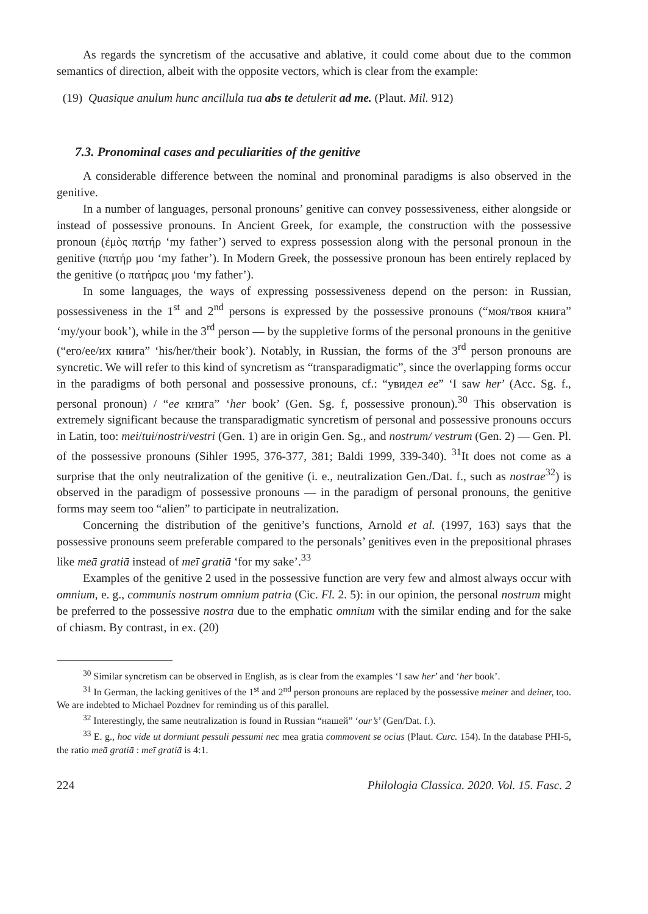As regards the syncretism of the accusative and ablative, it could come about due to the common semantics of direction, albeit with the opposite vectors, which is clear from the example:
(19) Quasique anulum hunc ancillula tua abs te detulerit ad me. (Plaut. Mil. 912)
7.3. Pronominal cases and peculiarities of the genitive
A considerable difference between the nominal and pronominal paradigms is also observed in the genitive.
In a number of languages, personal pronouns’ genitive can convey possessiveness, either alongside or instead of possessive pronouns. In Ancient Greek, for example, the construction with the possessive pronoun (ἐμὸς πατήρ ‘my father’) served to express possession along with the personal pronoun in the genitive (πατήρ μου ‘my father’). In Modern Greek, the possessive pronoun has been entirely replaced by the genitive (ο πατήρας μου ‘my father’).
In some languages, the ways of expressing possessiveness depend on the person: in Russian, possessiveness in the 1<sup>st</sup> and 2<sup>nd</sup> persons is expressed by the possessive pronouns (“моя/твоя книга” ‘my/your book’), while in the 3<sup>rd</sup> person — by the suppletive forms of the personal pronouns in the genitive (“его/ее/их книга” ‘his/her/their book’). Notably, in Russian, the forms of the 3<sup>rd</sup> person pronouns are syncretic. We will refer to this kind of syncretism as “transparadigmatic”, since the overlapping forms occur in the paradigms of both personal and possessive pronouns, cf.: “увидел ее” ‘I saw her’ (Acc. Sg. f., personal pronoun) / “ее книга” ‘her book’ (Gen. Sg. f, possessive pronoun).<sup>30</sup> This observation is extremely significant because the transparadigmatic syncretism of personal and possessive pronouns occurs in Latin, too: mei/tui/nostri/vestri (Gen. 1) are in origin Gen. Sg., and nostrum/ vestrum (Gen. 2) — Gen. Pl. of the possessive pronouns (Sihler 1995, 376-377, 381; Baldi 1999, 339-340). <sup>31</sup>It does not come as a surprise that the only neutralization of the genitive (i. e., neutralization Gen./Dat. f., such as nostrae<sup>32</sup>) is observed in the paradigm of possessive pronouns — in the paradigm of personal pronouns, the genitive forms may seem too “alien” to participate in neutralization.
Concerning the distribution of the genitive’s functions, Arnold et al. (1997, 163) says that the possessive pronouns seem preferable compared to the personals’ genitives even in the prepositional phrases like meā gratiā instead of meī gratiā ‘for my sake’.<sup>33</sup>
Examples of the genitive 2 used in the possessive function are very few and almost always occur with omnium, e. g., communis nostrum omnium patria (Cic. Fl. 2. 5): in our opinion, the personal nostrum might be preferred to the possessive nostra due to the emphatic omnium with the similar ending and for the sake of chiasm. By contrast, in ex. (20)
<sup>30</sup> Similar syncretism can be observed in English, as is clear from the examples ‘I saw her’ and ‘her book’.
<sup>31</sup> In German, the lacking genitives of the 1<sup>st</sup> and 2<sup>nd</sup> person pronouns are replaced by the possessive meiner and deiner, too. We are indebted to Michael Pozdnev for reminding us of this parallel.
<sup>32</sup> Interestingly, the same neutralization is found in Russian “нашей” ‘our’s’ (Gen/Dat. f.).
<sup>33</sup> E. g., hoc vide ut dormiunt pessuli pessumi nec mea gratia commovent se ocius (Plaut. Curc. 154). In the database PHI-5, the ratio meā gratiā : meī gratiā is 4:1.
224 Philologia Classica. 2020. Vol. 15. Fasc. 2